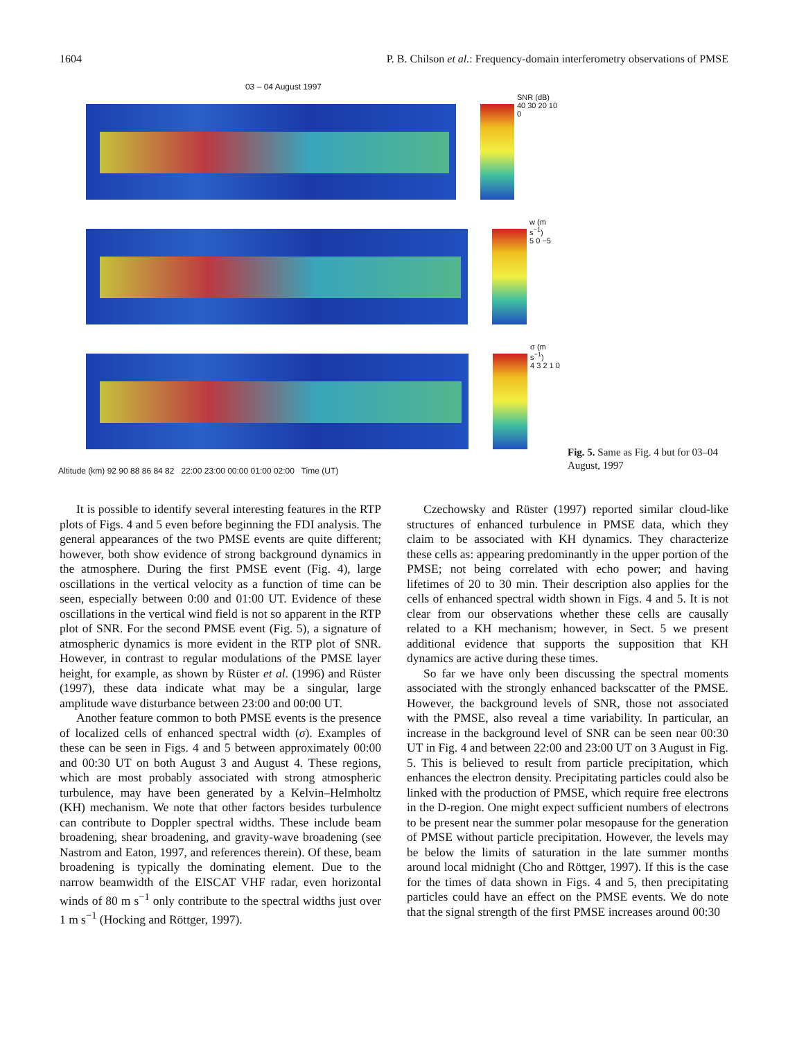1604 P. B. Chilson et al.: Frequency-domain interferometry observations of PMSE
03 – 04 August 1997
SNR (dB)
40 30 20 10 0
w (m s<sup>−1</sup>)
5 0 −5
σ (m s<sup>−1</sup>)
4 3 2 1 0
Altitude (km) 92 90 88 86 84 82 22:00 23:00 00:00 01:00 02:00 Time (UT)
Fig. 5. Same as Fig. 4 but for 03–04 August, 1997
It is possible to identify several interesting features in the RTP plots of Figs. 4 and 5 even before beginning the FDI analysis. The general appearances of the two PMSE events are quite different; however, both show evidence of strong background dynamics in the atmosphere. During the first PMSE event (Fig. 4), large oscillations in the vertical velocity as a function of time can be seen, especially between 0:00 and 01:00 UT. Evidence of these oscillations in the vertical wind field is not so apparent in the RTP plot of SNR. For the second PMSE event (Fig. 5), a signature of atmospheric dynamics is more evident in the RTP plot of SNR. However, in contrast to regular modulations of the PMSE layer height, for example, as shown by Rüster et al. (1996) and Rüster (1997), these data indicate what may be a singular, large amplitude wave disturbance between 23:00 and 00:00 UT.
Another feature common to both PMSE events is the presence of localized cells of enhanced spectral width (σ). Examples of these can be seen in Figs. 4 and 5 between approximately 00:00 and 00:30 UT on both August 3 and August 4. These regions, which are most probably associated with strong atmospheric turbulence, may have been generated by a Kelvin–Helmholtz (KH) mechanism. We note that other factors besides turbulence can contribute to Doppler spectral widths. These include beam broadening, shear broadening, and gravity-wave broadening (see Nastrom and Eaton, 1997, and references therein). Of these, beam broadening is typically the dominating element. Due to the narrow beamwidth of the EISCAT VHF radar, even horizontal winds of 80 m s<sup>−1</sup> only contribute to the spectral widths just over 1 m s<sup>−1</sup> (Hocking and Röttger, 1997).
Czechowsky and Rüster (1997) reported similar cloud-like structures of enhanced turbulence in PMSE data, which they claim to be associated with KH dynamics. They characterize these cells as: appearing predominantly in the upper portion of the PMSE; not being correlated with echo power; and having lifetimes of 20 to 30 min. Their description also applies for the cells of enhanced spectral width shown in Figs. 4 and 5. It is not clear from our observations whether these cells are causally related to a KH mechanism; however, in Sect. 5 we present additional evidence that supports the supposition that KH dynamics are active during these times.
So far we have only been discussing the spectral moments associated with the strongly enhanced backscatter of the PMSE. However, the background levels of SNR, those not associated with the PMSE, also reveal a time variability. In particular, an increase in the background level of SNR can be seen near 00:30 UT in Fig. 4 and between 22:00 and 23:00 UT on 3 August in Fig. 5. This is believed to result from particle precipitation, which enhances the electron density. Precipitating particles could also be linked with the production of PMSE, which require free electrons in the D-region. One might expect sufficient numbers of electrons to be present near the summer polar mesopause for the generation of PMSE without particle precipitation. However, the levels may be below the limits of saturation in the late summer months around local midnight (Cho and Röttger, 1997). If this is the case for the times of data shown in Figs. 4 and 5, then precipitating particles could have an effect on the PMSE events. We do note that the signal strength of the first PMSE increases around 00:30